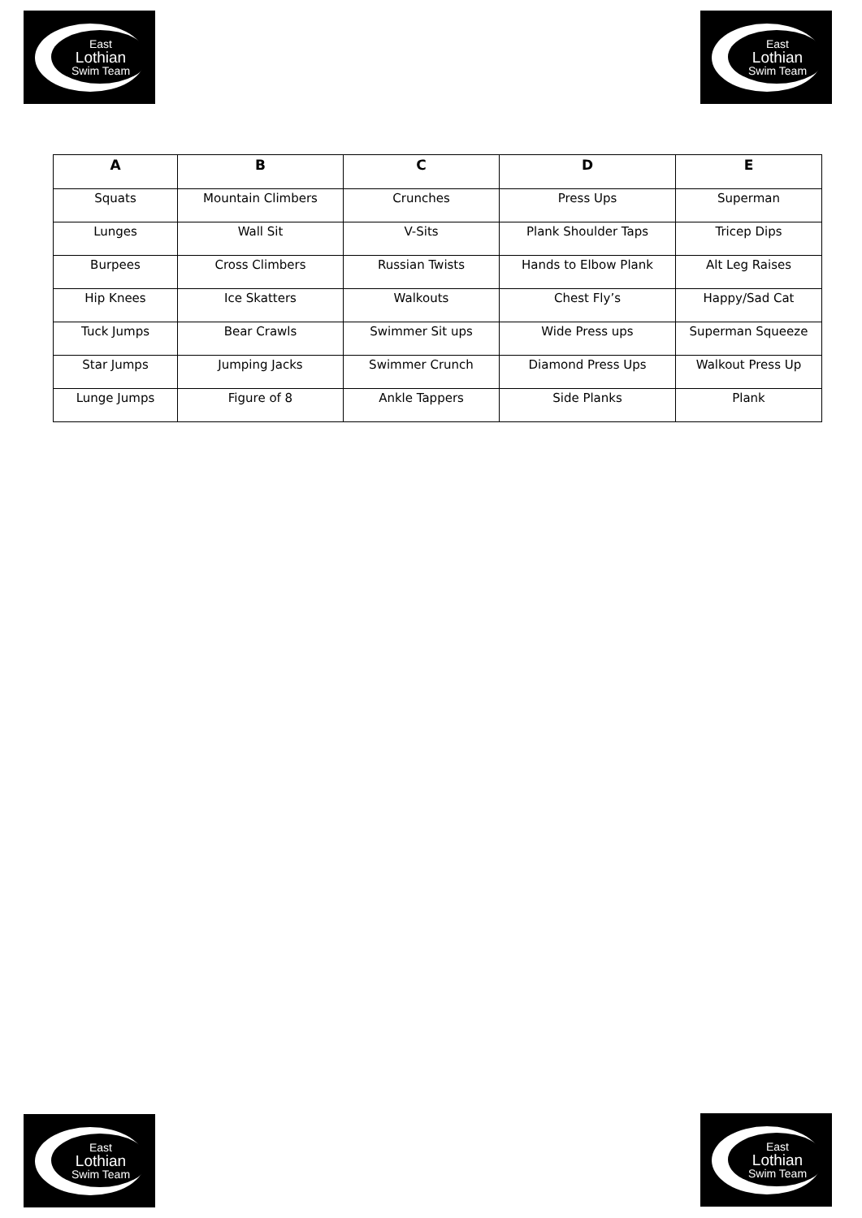East
Lothian
Swim Team
East
Lothian
Swim Team
| A | B | C | D | E |
| --- | --- | --- | --- | --- |
| Squats | Mountain Climbers | Crunches | Press Ups | Superman |
| Lunges | Wall Sit | V-Sits | Plank Shoulder Taps | Tricep Dips |
| Burpees | Cross Climbers | Russian Twists | Hands to Elbow Plank | Alt Leg Raises |
| Hip Knees | Ice Skatters | Walkouts | Chest Fly’s | Happy/Sad Cat |
| Tuck Jumps | Bear Crawls | Swimmer Sit ups | Wide Press ups | Superman Squeeze |
| Star Jumps | Jumping Jacks | Swimmer Crunch | Diamond Press Ups | Walkout Press Up |
| Lunge Jumps | Figure of 8 | Ankle Tappers | Side Planks | Plank |
East
Lothian
Swim Team
East
Lothian
Swim Team